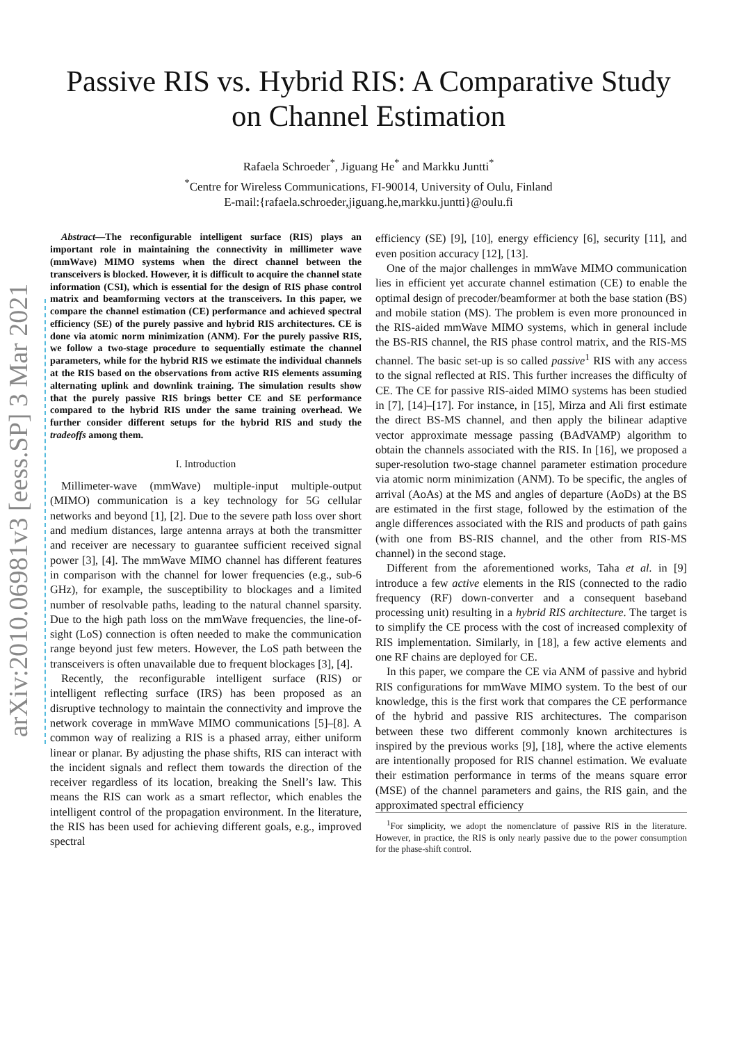arXiv:2010.06981v3 [eess.SP] 3 Mar 2021
Passive RIS vs. Hybrid RIS: A Comparative Study
on Channel Estimation
Rafaela Schroeder<sup>*</sup>, Jiguang He<sup>*</sup> and Markku Juntti<sup>*</sup>
<sup>*</sup> Centre for Wireless Communications, FI-90014, University of Oulu, Finland
E-mail:{rafaela.schroeder,jiguang.he,markku.juntti}@oulu.fi
Abstract—The reconfigurable intelligent surface (RIS) plays an important role in maintaining the connectivity in millimeter wave (mmWave) MIMO systems when the direct channel between the transceivers is blocked. However, it is difficult to acquire the channel state information (CSI), which is essential for the design of RIS phase control matrix and beamforming vectors at the transceivers. In this paper, we compare the channel estimation (CE) performance and achieved spectral efficiency (SE) of the purely passive and hybrid RIS architectures. CE is done via atomic norm minimization (ANM). For the purely passive RIS, we follow a two-stage procedure to sequentially estimate the channel parameters, while for the hybrid RIS we estimate the individual channels at the RIS based on the observations from active RIS elements assuming alternating uplink and downlink training. The simulation results show that the purely passive RIS brings better CE and SE performance compared to the hybrid RIS under the same training overhead. We further consider different setups for the hybrid RIS and study the tradeoffs among them.
I. Introduction
Millimeter-wave (mmWave) multiple-input multiple-output (MIMO) communication is a key technology for 5G cellular networks and beyond [1], [2]. Due to the severe path loss over short and medium distances, large antenna arrays at both the transmitter and receiver are necessary to guarantee sufficient received signal power [3], [4]. The mmWave MIMO channel has different features in comparison with the channel for lower frequencies (e.g., sub-6 GHz), for example, the susceptibility to blockages and a limited number of resolvable paths, leading to the natural channel sparsity. Due to the high path loss on the mmWave frequencies, the line-of-sight (LoS) connection is often needed to make the communication range beyond just few meters. However, the LoS path between the transceivers is often unavailable due to frequent blockages [3], [4].
Recently, the reconfigurable intelligent surface (RIS) or intelligent reflecting surface (IRS) has been proposed as an disruptive technology to maintain the connectivity and improve the network coverage in mmWave MIMO communications [5]–[8]. A common way of realizing a RIS is a phased array, either uniform linear or planar. By adjusting the phase shifts, RIS can interact with the incident signals and reflect them towards the direction of the receiver regardless of its location, breaking the Snell’s law. This means the RIS can work as a smart reflector, which enables the intelligent control of the propagation environment. In the literature, the RIS has been used for achieving different goals, e.g., improved spectral
efficiency (SE) [9], [10], energy efficiency [6], security [11], and even position accuracy [12], [13].
One of the major challenges in mmWave MIMO communication lies in efficient yet accurate channel estimation (CE) to enable the optimal design of precoder/beamformer at both the base station (BS) and mobile station (MS). The problem is even more pronounced in the RIS-aided mmWave MIMO systems, which in general include the BS-RIS channel, the RIS phase control matrix, and the RIS-MS channel. The basic set-up is so called passive<sup>1</sup> RIS with any access to the signal reflected at RIS. This further increases the difficulty of CE. The CE for passive RIS-aided MIMO systems has been studied in [7], [14]–[17]. For instance, in [15], Mirza and Ali first estimate the direct BS-MS channel, and then apply the bilinear adaptive vector approximate message passing (BAdVAMP) algorithm to obtain the channels associated with the RIS. In [16], we proposed a super-resolution two-stage channel parameter estimation procedure via atomic norm minimization (ANM). To be specific, the angles of arrival (AoAs) at the MS and angles of departure (AoDs) at the BS are estimated in the first stage, followed by the estimation of the angle differences associated with the RIS and products of path gains (with one from BS-RIS channel, and the other from RIS-MS channel) in the second stage.
Different from the aforementioned works, Taha et al. in [9] introduce a few active elements in the RIS (connected to the radio frequency (RF) down-converter and a consequent baseband processing unit) resulting in a hybrid RIS architecture. The target is to simplify the CE process with the cost of increased complexity of RIS implementation. Similarly, in [18], a few active elements and one RF chains are deployed for CE.
In this paper, we compare the CE via ANM of passive and hybrid RIS configurations for mmWave MIMO system. To the best of our knowledge, this is the first work that compares the CE performance of the hybrid and passive RIS architectures. The comparison between these two different commonly known architectures is inspired by the previous works [9], [18], where the active elements are intentionally proposed for RIS channel estimation. We evaluate their estimation performance in terms of the means square error (MSE) of the channel parameters and gains, the RIS gain, and the approximated spectral efficiency
<sup>1</sup> For simplicity, we adopt the nomenclature of passive RIS in the literature. However, in practice, the RIS is only nearly passive due to the power consumption for the phase-shift control.